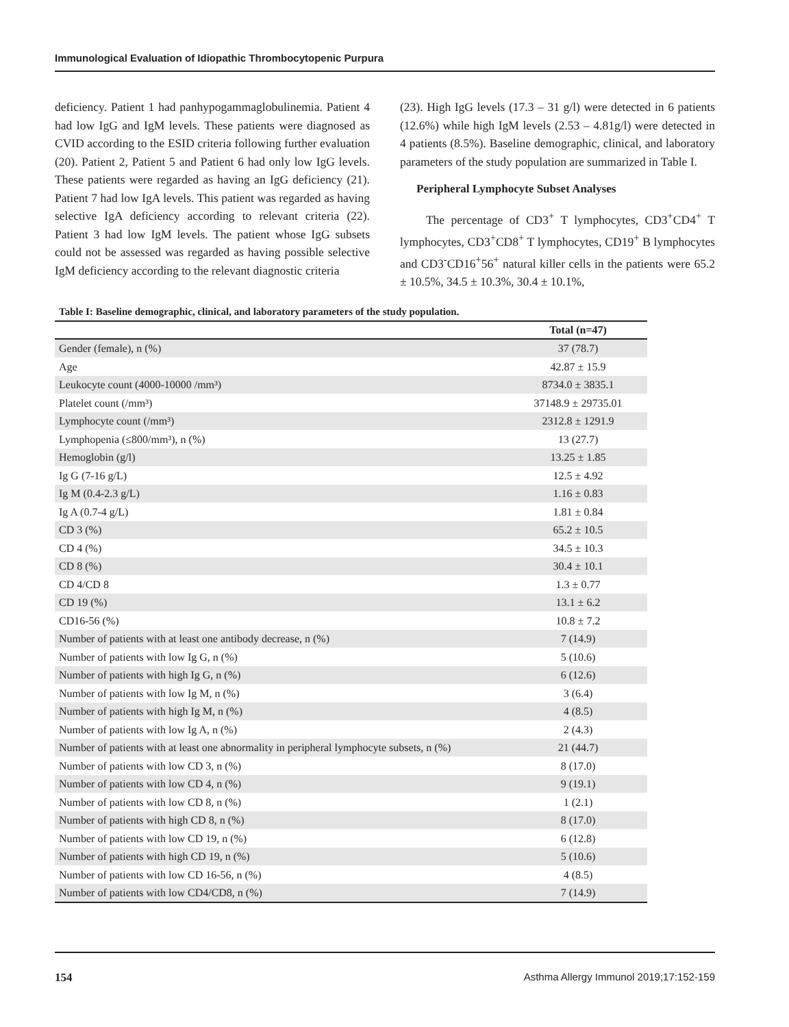Immunological Evaluation of Idiopathic Thrombocytopenic Purpura
deficiency. Patient 1 had panhypogammaglobulinemia. Patient 4 had low IgG and IgM levels. These patients were diagnosed as CVID according to the ESID criteria following further evaluation (20). Patient 2, Patient 5 and Patient 6 had only low IgG levels. These patients were regarded as having an IgG deficiency (21). Patient 7 had low IgA levels. This patient was regarded as having selective IgA deficiency according to relevant criteria (22). Patient 3 had low IgM levels. The patient whose IgG subsets could not be assessed was regarded as having possible selective IgM deficiency according to the relevant diagnostic criteria
(23). High IgG levels (17.3 – 31 g/l) were detected in 6 patients (12.6%) while high IgM levels (2.53 – 4.81g/l) were detected in 4 patients (8.5%). Baseline demographic, clinical, and laboratory parameters of the study population are summarized in Table I.
Peripheral Lymphocyte Subset Analyses
The percentage of CD3<sup>+</sup> T lymphocytes, CD3<sup>+</sup>CD4<sup>+</sup> T lymphocytes, CD3<sup>+</sup>CD8<sup>+</sup> T lymphocytes, CD19<sup>+</sup> B lymphocytes and CD3<sup>-</sup>CD16<sup>+</sup>56<sup>+</sup> natural killer cells in the patients were 65.2 ± 10.5%, 34.5 ± 10.3%, 30.4 ± 10.1%,
Table I: Baseline demographic, clinical, and laboratory parameters of the study population.
| | Total (n=47) |
| --- | --- |
| Gender (female), n (%) | 37 (78.7) |
| Age | 42.87 ± 15.9 |
| Leukocyte count (4000-10000 /mm³) | 8734.0 ± 3835.1 |
| Platelet count (/mm³) | 37148.9 ± 29735.01 |
| Lymphocyte count (/mm³) | 2312.8 ± 1291.9 |
| Lymphopenia (≤800/mm³), n (%) | 13 (27.7) |
| Hemoglobin (g/l) | 13.25 ± 1.85 |
| Ig G (7-16 g/L) | 12.5 ± 4.92 |
| Ig M (0.4-2.3 g/L) | 1.16 ± 0.83 |
| Ig A (0.7-4 g/L) | 1.81 ± 0.84 |
| CD 3 (%) | 65.2 ± 10.5 |
| CD 4 (%) | 34.5 ± 10.3 |
| CD 8 (%) | 30.4 ± 10.1 |
| CD 4/CD 8 | 1.3 ± 0.77 |
| CD 19 (%) | 13.1 ± 6.2 |
| CD16-56 (%) | 10.8 ± 7.2 |
| Number of patients with at least one antibody decrease, n (%) | 7 (14.9) |
| Number of patients with low Ig G, n (%) | 5 (10.6) |
| Number of patients with high Ig G, n (%) | 6 (12.6) |
| Number of patients with low Ig M, n (%) | 3 (6.4) |
| Number of patients with high Ig M, n (%) | 4 (8.5) |
| Number of patients with low Ig A, n (%) | 2 (4.3) |
| Number of patients with at least one abnormality in peripheral lymphocyte subsets, n (%) | 21 (44.7) |
| Number of patients with low CD 3, n (%) | 8 (17.0) |
| Number of patients with low CD 4, n (%) | 9 (19.1) |
| Number of patients with low CD 8, n (%) | 1 (2.1) |
| Number of patients with high CD 8, n (%) | 8 (17.0) |
| Number of patients with low CD 19, n (%) | 6 (12.8) |
| Number of patients with high CD 19, n (%) | 5 (10.6) |
| Number of patients with low CD 16-56, n (%) | 4 (8.5) |
| Number of patients with low CD4/CD8, n (%) | 7 (14.9) |
154 Asthma Allergy Immunol 2019;17:152-159